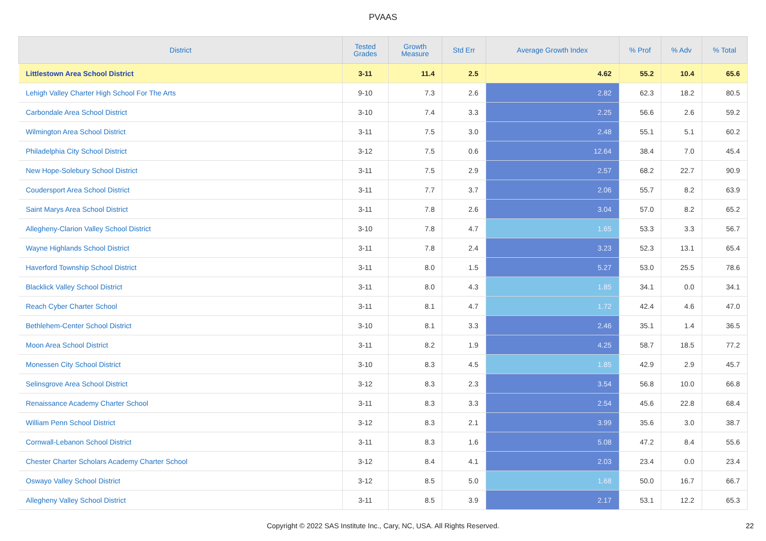PVAAS
| District | Tested Grades | Growth Measure | Std Err | Average Growth Index | % Prof | % Adv | % Total |
| --- | --- | --- | --- | --- | --- | --- | --- |
| Littlestown Area School District | 3-11 | 11.4 | 2.5 | 4.62 | 55.2 | 10.4 | 65.6 |
| Lehigh Valley Charter High School For The Arts | 9-10 | 7.3 | 2.6 | 2.82 | 62.3 | 18.2 | 80.5 |
| Carbondale Area School District | 3-10 | 7.4 | 3.3 | 2.25 | 56.6 | 2.6 | 59.2 |
| Wilmington Area School District | 3-11 | 7.5 | 3.0 | 2.48 | 55.1 | 5.1 | 60.2 |
| Philadelphia City School District | 3-12 | 7.5 | 0.6 | 12.64 | 38.4 | 7.0 | 45.4 |
| New Hope-Solebury School District | 3-11 | 7.5 | 2.9 | 2.57 | 68.2 | 22.7 | 90.9 |
| Coudersport Area School District | 3-11 | 7.7 | 3.7 | 2.06 | 55.7 | 8.2 | 63.9 |
| Saint Marys Area School District | 3-11 | 7.8 | 2.6 | 3.04 | 57.0 | 8.2 | 65.2 |
| Allegheny-Clarion Valley School District | 3-10 | 7.8 | 4.7 | 1.65 | 53.3 | 3.3 | 56.7 |
| Wayne Highlands School District | 3-11 | 7.8 | 2.4 | 3.23 | 52.3 | 13.1 | 65.4 |
| Haverford Township School District | 3-11 | 8.0 | 1.5 | 5.27 | 53.0 | 25.5 | 78.6 |
| Blacklick Valley School District | 3-11 | 8.0 | 4.3 | 1.85 | 34.1 | 0.0 | 34.1 |
| Reach Cyber Charter School | 3-11 | 8.1 | 4.7 | 1.72 | 42.4 | 4.6 | 47.0 |
| Bethlehem-Center School District | 3-10 | 8.1 | 3.3 | 2.46 | 35.1 | 1.4 | 36.5 |
| Moon Area School District | 3-11 | 8.2 | 1.9 | 4.25 | 58.7 | 18.5 | 77.2 |
| Monessen City School District | 3-10 | 8.3 | 4.5 | 1.85 | 42.9 | 2.9 | 45.7 |
| Selinsgrove Area School District | 3-12 | 8.3 | 2.3 | 3.54 | 56.8 | 10.0 | 66.8 |
| Renaissance Academy Charter School | 3-11 | 8.3 | 3.3 | 2.54 | 45.6 | 22.8 | 68.4 |
| William Penn School District | 3-12 | 8.3 | 2.1 | 3.99 | 35.6 | 3.0 | 38.7 |
| Cornwall-Lebanon School District | 3-11 | 8.3 | 1.6 | 5.08 | 47.2 | 8.4 | 55.6 |
| Chester Charter Scholars Academy Charter School | 3-12 | 8.4 | 4.1 | 2.03 | 23.4 | 0.0 | 23.4 |
| Oswayo Valley School District | 3-12 | 8.5 | 5.0 | 1.68 | 50.0 | 16.7 | 66.7 |
| Allegheny Valley School District | 3-11 | 8.5 | 3.9 | 2.17 | 53.1 | 12.2 | 65.3 |
Copyright © 2022 SAS Institute Inc., Cary, NC, USA. All Rights Reserved. 22